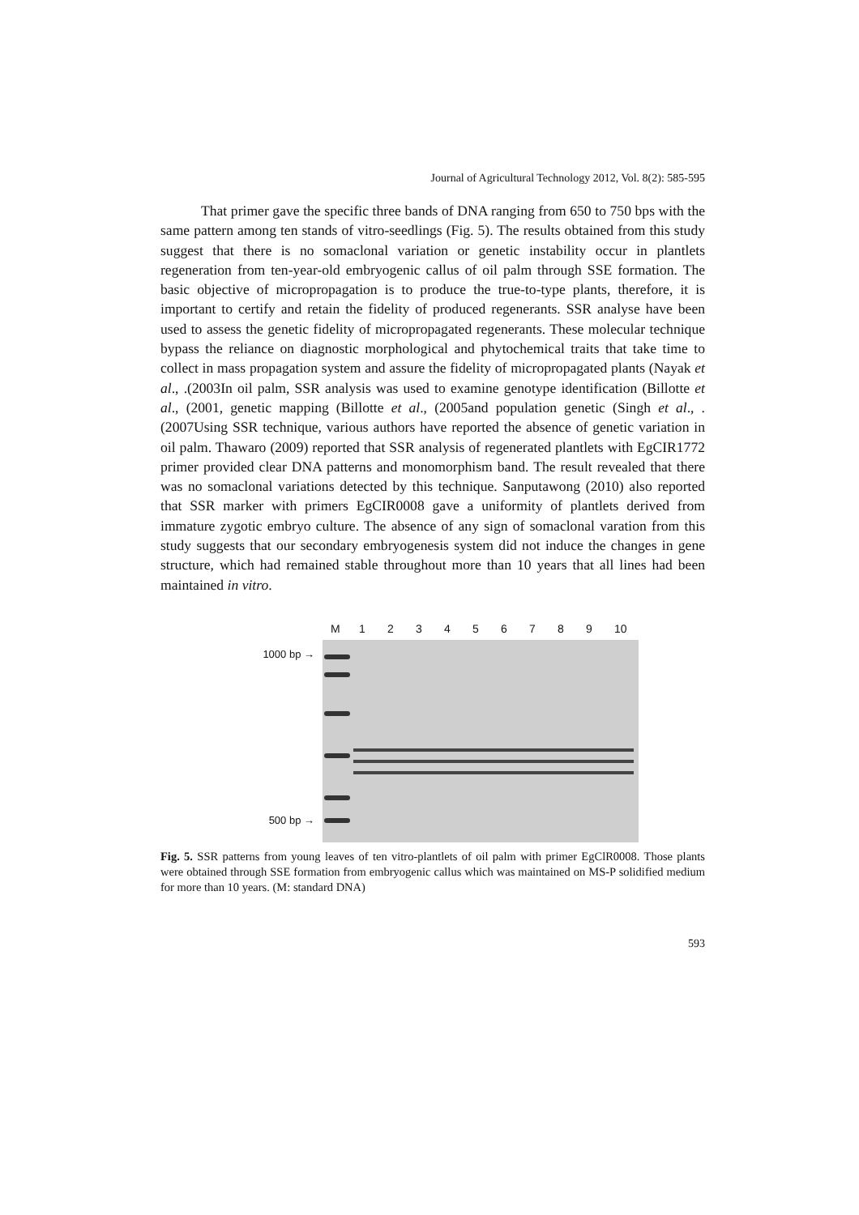Journal of Agricultural Technology 2012, Vol. 8(2): 585-595
That primer gave the specific three bands of DNA ranging from 650 to 750 bps with the same pattern among ten stands of vitro-seedlings (Fig. 5). The results obtained from this study suggest that there is no somaclonal variation or genetic instability occur in plantlets regeneration from ten-year-old embryogenic callus of oil palm through SSE formation. The basic objective of micropropagation is to produce the true-to-type plants, therefore, it is important to certify and retain the fidelity of produced regenerants. SSR analyse have been used to assess the genetic fidelity of micropropagated regenerants. These molecular technique bypass the reliance on diagnostic morphological and phytochemical traits that take time to collect in mass propagation system and assure the fidelity of micropropagated plants (Nayak et al., .(2003In oil palm, SSR analysis was used to examine genotype identification (Billotte et al., (2001, genetic mapping (Billotte et al., (2005and population genetic (Singh et al., .(2007Using SSR technique, various authors have reported the absence of genetic variation in oil palm. Thawaro (2009) reported that SSR analysis of regenerated plantlets with EgCIR1772 primer provided clear DNA patterns and monomorphism band. The result revealed that there was no somaclonal variations detected by this technique. Sanputawong (2010) also reported that SSR marker with primers EgCIR0008 gave a uniformity of plantlets derived from immature zygotic embryo culture. The absence of any sign of somaclonal varation from this study suggests that our secondary embryogenesis system did not induce the changes in gene structure, which had remained stable throughout more than 10 years that all lines had been maintained in vitro.
M 1 2 3 4 5 6 7 8 9 10
1000 bp →
500 bp →
Fig. 5. SSR patterns from young leaves of ten vitro-plantlets of oil palm with primer EgClR0008. Those plants were obtained through SSE formation from embryogenic callus which was maintained on MS-P solidified medium for more than 10 years. (M: standard DNA)
593